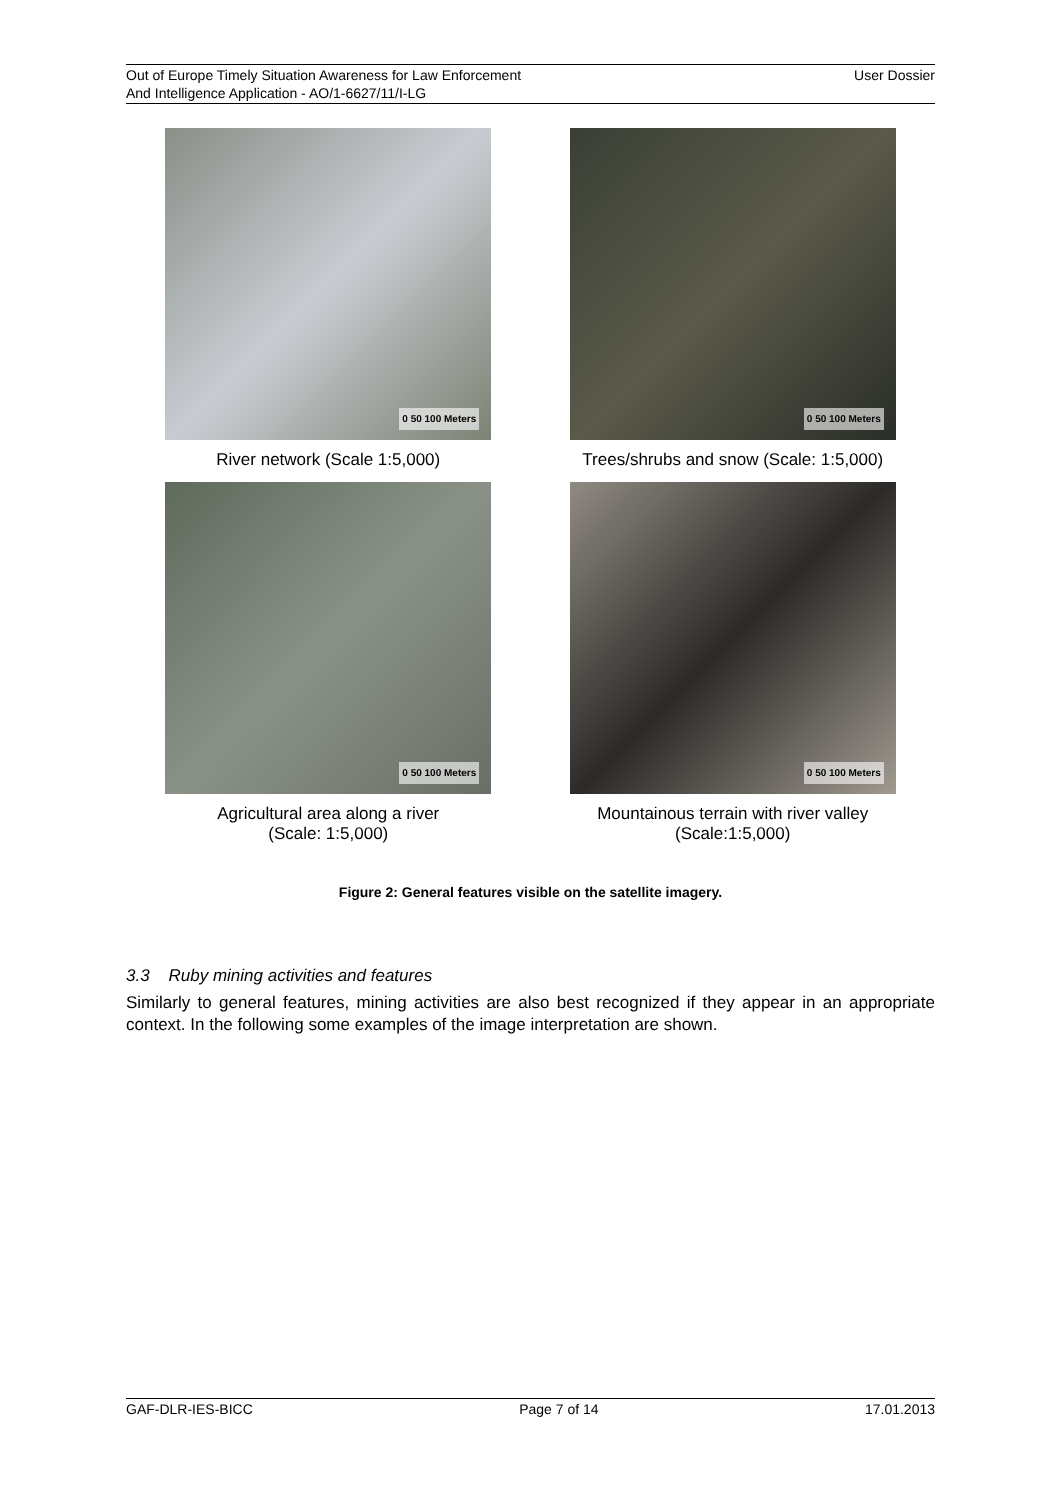Out of Europe Timely Situation Awareness for Law Enforcement
And Intelligence Application - AO/1-6627/11/I-LG
User Dossier
0 50 100 Meters
River network (Scale 1:5,000)
0 50 100 Meters
Trees/shrubs and snow (Scale: 1:5,000)
0 50 100 Meters
Agricultural area along a river
(Scale: 1:5,000)
0 50 100 Meters
Mountainous terrain with river valley
(Scale:1:5,000)
Figure 2: General features visible on the satellite imagery.
3.3 Ruby mining activities and features
Similarly to general features, mining activities are also best recognized if they appear in an appropriate context. In the following some examples of the image interpretation are shown.
GAF-DLR-IES-BICC Page 7 of 14 17.01.2013